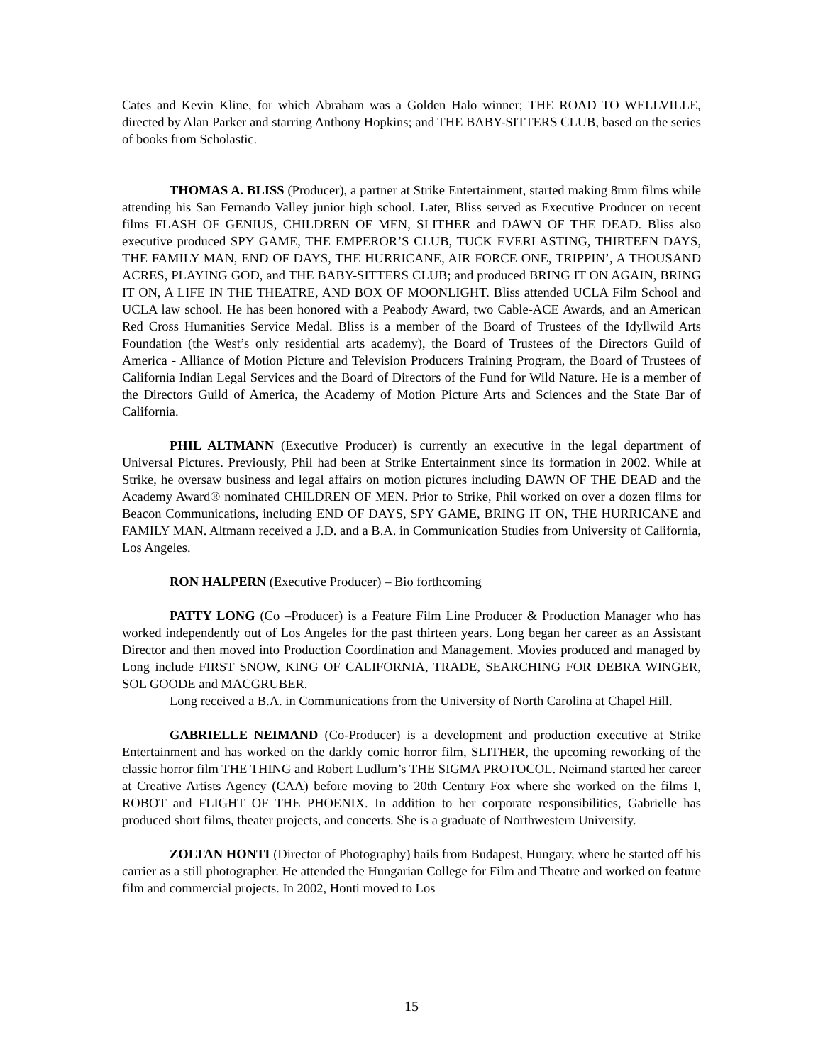Cates and Kevin Kline, for which Abraham was a Golden Halo winner; THE ROAD TO WELLVILLE, directed by Alan Parker and starring Anthony Hopkins; and THE BABY-SITTERS CLUB, based on the series of books from Scholastic.
THOMAS A. BLISS (Producer), a partner at Strike Entertainment, started making 8mm films while attending his San Fernando Valley junior high school. Later, Bliss served as Executive Producer on recent films FLASH OF GENIUS, CHILDREN OF MEN, SLITHER and DAWN OF THE DEAD. Bliss also executive produced SPY GAME, THE EMPEROR’S CLUB, TUCK EVERLASTING, THIRTEEN DAYS, THE FAMILY MAN, END OF DAYS, THE HURRICANE, AIR FORCE ONE, TRIPPIN’, A THOUSAND ACRES, PLAYING GOD, and THE BABY-SITTERS CLUB; and produced BRING IT ON AGAIN, BRING IT ON, A LIFE IN THE THEATRE, AND BOX OF MOONLIGHT. Bliss attended UCLA Film School and UCLA law school. He has been honored with a Peabody Award, two Cable-ACE Awards, and an American Red Cross Humanities Service Medal. Bliss is a member of the Board of Trustees of the Idyllwild Arts Foundation (the West’s only residential arts academy), the Board of Trustees of the Directors Guild of America - Alliance of Motion Picture and Television Producers Training Program, the Board of Trustees of California Indian Legal Services and the Board of Directors of the Fund for Wild Nature. He is a member of the Directors Guild of America, the Academy of Motion Picture Arts and Sciences and the State Bar of California.
PHIL ALTMANN (Executive Producer) is currently an executive in the legal department of Universal Pictures. Previously, Phil had been at Strike Entertainment since its formation in 2002. While at Strike, he oversaw business and legal affairs on motion pictures including DAWN OF THE DEAD and the Academy Award® nominated CHILDREN OF MEN. Prior to Strike, Phil worked on over a dozen films for Beacon Communications, including END OF DAYS, SPY GAME, BRING IT ON, THE HURRICANE and FAMILY MAN. Altmann received a J.D. and a B.A. in Communication Studies from University of California, Los Angeles.
RON HALPERN (Executive Producer) – Bio forthcoming
PATTY LONG (Co –Producer) is a Feature Film Line Producer & Production Manager who has worked independently out of Los Angeles for the past thirteen years. Long began her career as an Assistant Director and then moved into Production Coordination and Management. Movies produced and managed by Long include FIRST SNOW, KING OF CALIFORNIA, TRADE, SEARCHING FOR DEBRA WINGER, SOL GOODE and MACGRUBER.
Long received a B.A. in Communications from the University of North Carolina at Chapel Hill.
GABRIELLE NEIMAND (Co-Producer) is a development and production executive at Strike Entertainment and has worked on the darkly comic horror film, SLITHER, the upcoming reworking of the classic horror film THE THING and Robert Ludlum’s THE SIGMA PROTOCOL. Neimand started her career at Creative Artists Agency (CAA) before moving to 20th Century Fox where she worked on the films I, ROBOT and FLIGHT OF THE PHOENIX. In addition to her corporate responsibilities, Gabrielle has produced short films, theater projects, and concerts. She is a graduate of Northwestern University.
ZOLTAN HONTI (Director of Photography) hails from Budapest, Hungary, where he started off his carrier as a still photographer. He attended the Hungarian College for Film and Theatre and worked on feature film and commercial projects. In 2002, Honti moved to Los
15